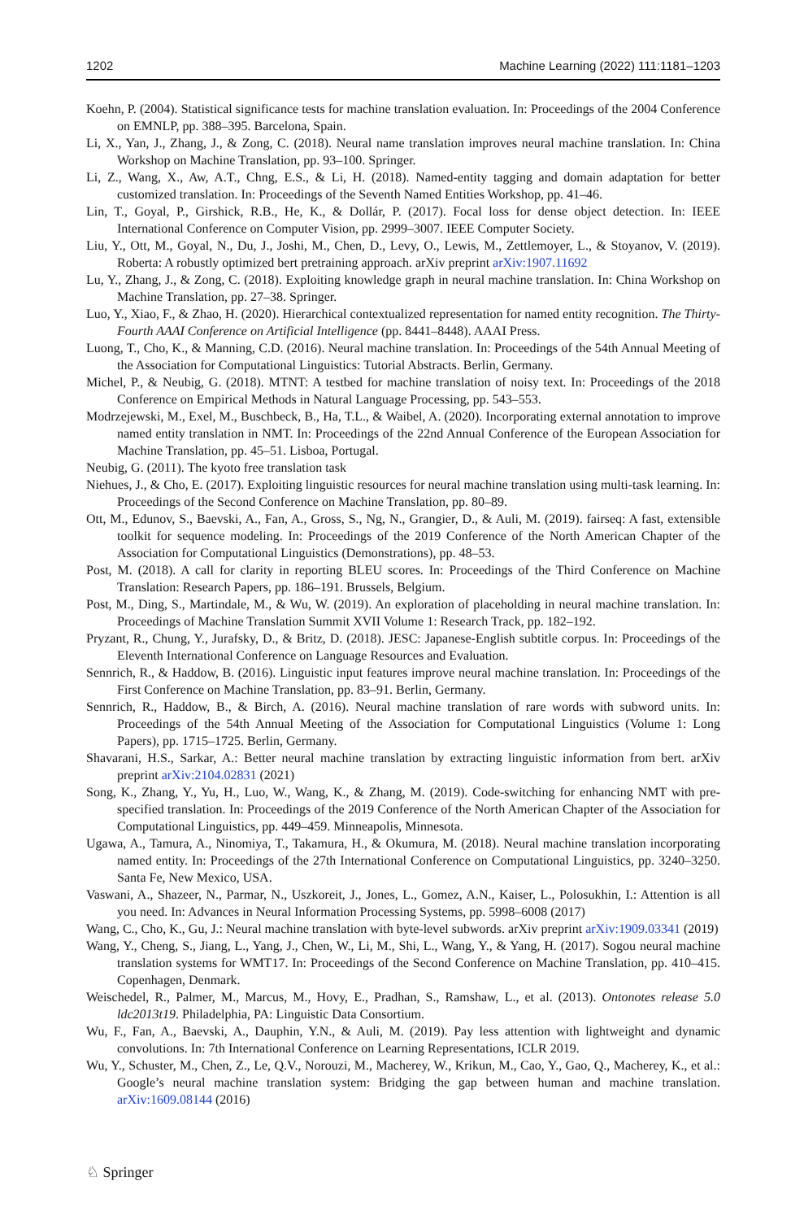1202 Machine Learning (2022) 111:1181–1203
Koehn, P. (2004). Statistical significance tests for machine translation evaluation. In: Proceedings of the 2004 Conference on EMNLP, pp. 388–395. Barcelona, Spain.
Li, X., Yan, J., Zhang, J., & Zong, C. (2018). Neural name translation improves neural machine translation. In: China Workshop on Machine Translation, pp. 93–100. Springer.
Li, Z., Wang, X., Aw, A.T., Chng, E.S., & Li, H. (2018). Named-entity tagging and domain adaptation for better customized translation. In: Proceedings of the Seventh Named Entities Workshop, pp. 41–46.
Lin, T., Goyal, P., Girshick, R.B., He, K., & Dollár, P. (2017). Focal loss for dense object detection. In: IEEE International Conference on Computer Vision, pp. 2999–3007. IEEE Computer Society.
Liu, Y., Ott, M., Goyal, N., Du, J., Joshi, M., Chen, D., Levy, O., Lewis, M., Zettlemoyer, L., & Stoyanov, V. (2019). Roberta: A robustly optimized bert pretraining approach. arXiv preprint arXiv:1907.11692
Lu, Y., Zhang, J., & Zong, C. (2018). Exploiting knowledge graph in neural machine translation. In: China Workshop on Machine Translation, pp. 27–38. Springer.
Luo, Y., Xiao, F., & Zhao, H. (2020). Hierarchical contextualized representation for named entity recognition. The Thirty-Fourth AAAI Conference on Artificial Intelligence (pp. 8441–8448). AAAI Press.
Luong, T., Cho, K., & Manning, C.D. (2016). Neural machine translation. In: Proceedings of the 54th Annual Meeting of the Association for Computational Linguistics: Tutorial Abstracts. Berlin, Germany.
Michel, P., & Neubig, G. (2018). MTNT: A testbed for machine translation of noisy text. In: Proceedings of the 2018 Conference on Empirical Methods in Natural Language Processing, pp. 543–553.
Modrzejewski, M., Exel, M., Buschbeck, B., Ha, T.L., & Waibel, A. (2020). Incorporating external annotation to improve named entity translation in NMT. In: Proceedings of the 22nd Annual Conference of the European Association for Machine Translation, pp. 45–51. Lisboa, Portugal.
Neubig, G. (2011). The kyoto free translation task
Niehues, J., & Cho, E. (2017). Exploiting linguistic resources for neural machine translation using multi-task learning. In: Proceedings of the Second Conference on Machine Translation, pp. 80–89.
Ott, M., Edunov, S., Baevski, A., Fan, A., Gross, S., Ng, N., Grangier, D., & Auli, M. (2019). fairseq: A fast, extensible toolkit for sequence modeling. In: Proceedings of the 2019 Conference of the North American Chapter of the Association for Computational Linguistics (Demonstrations), pp. 48–53.
Post, M. (2018). A call for clarity in reporting BLEU scores. In: Proceedings of the Third Conference on Machine Translation: Research Papers, pp. 186–191. Brussels, Belgium.
Post, M., Ding, S., Martindale, M., & Wu, W. (2019). An exploration of placeholding in neural machine translation. In: Proceedings of Machine Translation Summit XVII Volume 1: Research Track, pp. 182–192.
Pryzant, R., Chung, Y., Jurafsky, D., & Britz, D. (2018). JESC: Japanese-English subtitle corpus. In: Proceedings of the Eleventh International Conference on Language Resources and Evaluation.
Sennrich, R., & Haddow, B. (2016). Linguistic input features improve neural machine translation. In: Proceedings of the First Conference on Machine Translation, pp. 83–91. Berlin, Germany.
Sennrich, R., Haddow, B., & Birch, A. (2016). Neural machine translation of rare words with subword units. In: Proceedings of the 54th Annual Meeting of the Association for Computational Linguistics (Volume 1: Long Papers), pp. 1715–1725. Berlin, Germany.
Shavarani, H.S., Sarkar, A.: Better neural machine translation by extracting linguistic information from bert. arXiv preprint arXiv:2104.02831 (2021)
Song, K., Zhang, Y., Yu, H., Luo, W., Wang, K., & Zhang, M. (2019). Code-switching for enhancing NMT with pre-specified translation. In: Proceedings of the 2019 Conference of the North American Chapter of the Association for Computational Linguistics, pp. 449–459. Minneapolis, Minnesota.
Ugawa, A., Tamura, A., Ninomiya, T., Takamura, H., & Okumura, M. (2018). Neural machine translation incorporating named entity. In: Proceedings of the 27th International Conference on Computational Linguistics, pp. 3240–3250. Santa Fe, New Mexico, USA.
Vaswani, A., Shazeer, N., Parmar, N., Uszkoreit, J., Jones, L., Gomez, A.N., Kaiser, L., Polosukhin, I.: Attention is all you need. In: Advances in Neural Information Processing Systems, pp. 5998–6008 (2017)
Wang, C., Cho, K., Gu, J.: Neural machine translation with byte-level subwords. arXiv preprint arXiv:1909.03341 (2019)
Wang, Y., Cheng, S., Jiang, L., Yang, J., Chen, W., Li, M., Shi, L., Wang, Y., & Yang, H. (2017). Sogou neural machine translation systems for WMT17. In: Proceedings of the Second Conference on Machine Translation, pp. 410–415. Copenhagen, Denmark.
Weischedel, R., Palmer, M., Marcus, M., Hovy, E., Pradhan, S., Ramshaw, L., et al. (2013). Ontonotes release 5.0 ldc2013t19. Philadelphia, PA: Linguistic Data Consortium.
Wu, F., Fan, A., Baevski, A., Dauphin, Y.N., & Auli, M. (2019). Pay less attention with lightweight and dynamic convolutions. In: 7th International Conference on Learning Representations, ICLR 2019.
Wu, Y., Schuster, M., Chen, Z., Le, Q.V., Norouzi, M., Macherey, W., Krikun, M., Cao, Y., Gao, Q., Macherey, K., et al.: Google’s neural machine translation system: Bridging the gap between human and machine translation. arXiv:1609.08144 (2016)
♘ Springer